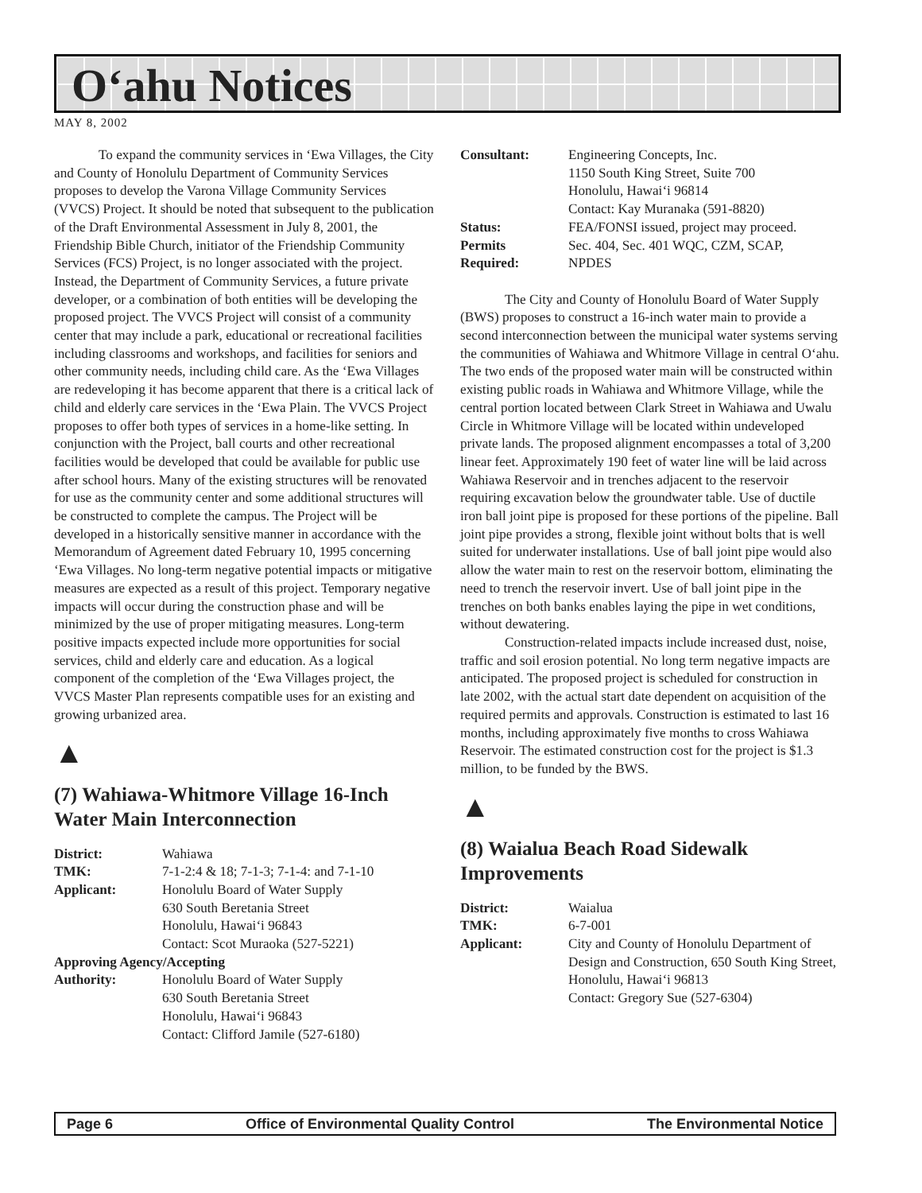O‘ahu Notices
MAY 8, 2002
To expand the community services in ‘Ewa Villages, the City and County of Honolulu Department of Community Services proposes to develop the Varona Village Community Services (VVCS) Project. It should be noted that subsequent to the publication of the Draft Environmental Assessment in July 8, 2001, the Friendship Bible Church, initiator of the Friendship Community Services (FCS) Project, is no longer associated with the project. Instead, the Department of Community Services, a future private developer, or a combination of both entities will be developing the proposed project. The VVCS Project will consist of a community center that may include a park, educational or recreational facilities including classrooms and workshops, and facilities for seniors and other community needs, including child care. As the ‘Ewa Villages are redeveloping it has become apparent that there is a critical lack of child and elderly care services in the ‘Ewa Plain. The VVCS Project proposes to offer both types of services in a home-like setting. In conjunction with the Project, ball courts and other recreational facilities would be developed that could be available for public use after school hours. Many of the existing structures will be renovated for use as the community center and some additional structures will be constructed to complete the campus. The Project will be developed in a historically sensitive manner in accordance with the Memorandum of Agreement dated February 10, 1995 concerning ‘Ewa Villages. No long-term negative potential impacts or mitigative measures are expected as a result of this project. Temporary negative impacts will occur during the construction phase and will be minimized by the use of proper mitigating measures. Long-term positive impacts expected include more opportunities for social services, child and elderly care and education. As a logical component of the completion of the ‘Ewa Villages project, the VVCS Master Plan represents compatible uses for an existing and growing urbanized area.
▲
(7) Wahiawa-Whitmore Village 16-Inch Water Main Interconnection
| District: | Wahiawa |
| TMK: | 7-1-2:4 & 18; 7-1-3; 7-1-4: and 7-1-10 |
| Applicant: | Honolulu Board of Water Supply 630 South Beretania Street Honolulu, Hawai‘i 96843 Contact: Scot Muraoka (527-5221) |
| Approving Agency/Accepting | |
| Authority: | Honolulu Board of Water Supply 630 South Beretania Street Honolulu, Hawai‘i 96843 Contact: Clifford Jamile (527-6180) |
| Consultant: | Engineering Concepts, Inc. 1150 South King Street, Suite 700 Honolulu, Hawai‘i 96814 Contact: Kay Muranaka (591-8820) |
| Status: | FEA/FONSI issued, project may proceed. |
| Permits Required: | Sec. 404, Sec. 401 WQC, CZM, SCAP, NPDES |
The City and County of Honolulu Board of Water Supply (BWS) proposes to construct a 16-inch water main to provide a second interconnection between the municipal water systems serving the communities of Wahiawa and Whitmore Village in central O‘ahu. The two ends of the proposed water main will be constructed within existing public roads in Wahiawa and Whitmore Village, while the central portion located between Clark Street in Wahiawa and Uwalu Circle in Whitmore Village will be located within undeveloped private lands. The proposed alignment encompasses a total of 3,200 linear feet. Approximately 190 feet of water line will be laid across Wahiawa Reservoir and in trenches adjacent to the reservoir requiring excavation below the groundwater table. Use of ductile iron ball joint pipe is proposed for these portions of the pipeline. Ball joint pipe provides a strong, flexible joint without bolts that is well suited for underwater installations. Use of ball joint pipe would also allow the water main to rest on the reservoir bottom, eliminating the need to trench the reservoir invert. Use of ball joint pipe in the trenches on both banks enables laying the pipe in wet conditions, without dewatering.
Construction-related impacts include increased dust, noise, traffic and soil erosion potential. No long term negative impacts are anticipated. The proposed project is scheduled for construction in late 2002, with the actual start date dependent on acquisition of the required permits and approvals. Construction is estimated to last 16 months, including approximately five months to cross Wahiawa Reservoir. The estimated construction cost for the project is $1.3 million, to be funded by the BWS.
▲
(8) Waialua Beach Road Sidewalk Improvements
| District: | Waialua |
| TMK: | 6-7-001 |
| Applicant: | City and County of Honolulu Department of Design and Construction, 650 South King Street, Honolulu, Hawai‘i 96813 Contact: Gregory Sue (527-6304) |
Page 6 Office of Environmental Quality Control The Environmental Notice